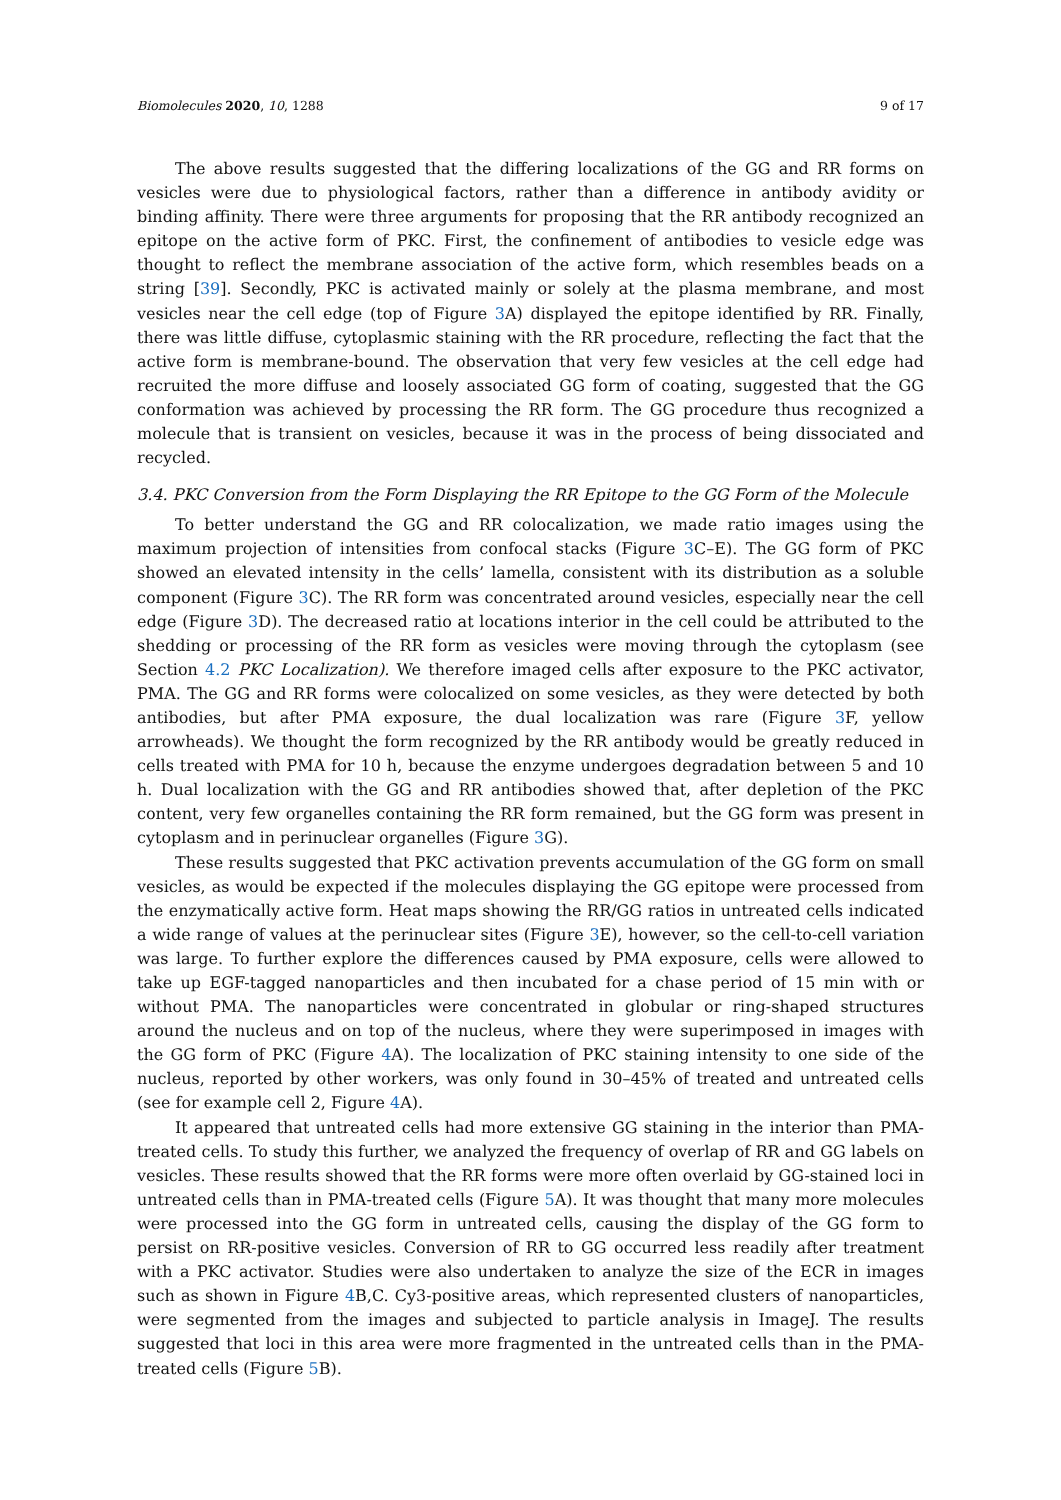Biomolecules 2020, 10, 1288 9 of 17
The above results suggested that the differing localizations of the GG and RR forms on vesicles were due to physiological factors, rather than a difference in antibody avidity or binding affinity. There were three arguments for proposing that the RR antibody recognized an epitope on the active form of PKC. First, the confinement of antibodies to vesicle edge was thought to reflect the membrane association of the active form, which resembles beads on a string [39]. Secondly, PKC is activated mainly or solely at the plasma membrane, and most vesicles near the cell edge (top of Figure 3 A) displayed the epitope identified by RR. Finally, there was little diffuse, cytoplasmic staining with the RR procedure, reflecting the fact that the active form is membrane-bound. The observation that very few vesicles at the cell edge had recruited the more diffuse and loosely associated GG form of coating, suggested that the GG conformation was achieved by processing the RR form. The GG procedure thus recognized a molecule that is transient on vesicles, because it was in the process of being dissociated and recycled.
3.4. PKC Conversion from the Form Displaying the RR Epitope to the GG Form of the Molecule
To better understand the GG and RR colocalization, we made ratio images using the maximum projection of intensities from confocal stacks (Figure 3 C–E). The GG form of PKC showed an elevated intensity in the cells’ lamella, consistent with its distribution as a soluble component (Figure 3 C). The RR form was concentrated around vesicles, especially near the cell edge (Figure 3 D). The decreased ratio at locations interior in the cell could be attributed to the shedding or processing of the RR form as vesicles were moving through the cytoplasm (see Section 4.2 PKC Localization). We therefore imaged cells after exposure to the PKC activator, PMA. The GG and RR forms were colocalized on some vesicles, as they were detected by both antibodies, but after PMA exposure, the dual localization was rare (Figure 3 F, yellow arrowheads). We thought the form recognized by the RR antibody would be greatly reduced in cells treated with PMA for 10 h, because the enzyme undergoes degradation between 5 and 10 h. Dual localization with the GG and RR antibodies showed that, after depletion of the PKC content, very few organelles containing the RR form remained, but the GG form was present in cytoplasm and in perinuclear organelles (Figure 3 G).
These results suggested that PKC activation prevents accumulation of the GG form on small vesicles, as would be expected if the molecules displaying the GG epitope were processed from the enzymatically active form. Heat maps showing the RR/GG ratios in untreated cells indicated a wide range of values at the perinuclear sites (Figure 3 E), however, so the cell-to-cell variation was large. To further explore the differences caused by PMA exposure, cells were allowed to take up EGF-tagged nanoparticles and then incubated for a chase period of 15 min with or without PMA. The nanoparticles were concentrated in globular or ring-shaped structures around the nucleus and on top of the nucleus, where they were superimposed in images with the GG form of PKC (Figure 4 A). The localization of PKC staining intensity to one side of the nucleus, reported by other workers, was only found in 30–45% of treated and untreated cells (see for example cell 2, Figure 4 A).
It appeared that untreated cells had more extensive GG staining in the interior than PMA-treated cells. To study this further, we analyzed the frequency of overlap of RR and GG labels on vesicles. These results showed that the RR forms were more often overlaid by GG-stained loci in untreated cells than in PMA-treated cells (Figure 5 A). It was thought that many more molecules were processed into the GG form in untreated cells, causing the display of the GG form to persist on RR-positive vesicles. Conversion of RR to GG occurred less readily after treatment with a PKC activator. Studies were also undertaken to analyze the size of the ECR in images such as shown in Figure 4 B,C. Cy3-positive areas, which represented clusters of nanoparticles, were segmented from the images and subjected to particle analysis in ImageJ. The results suggested that loci in this area were more fragmented in the untreated cells than in the PMA-treated cells (Figure 5 B).